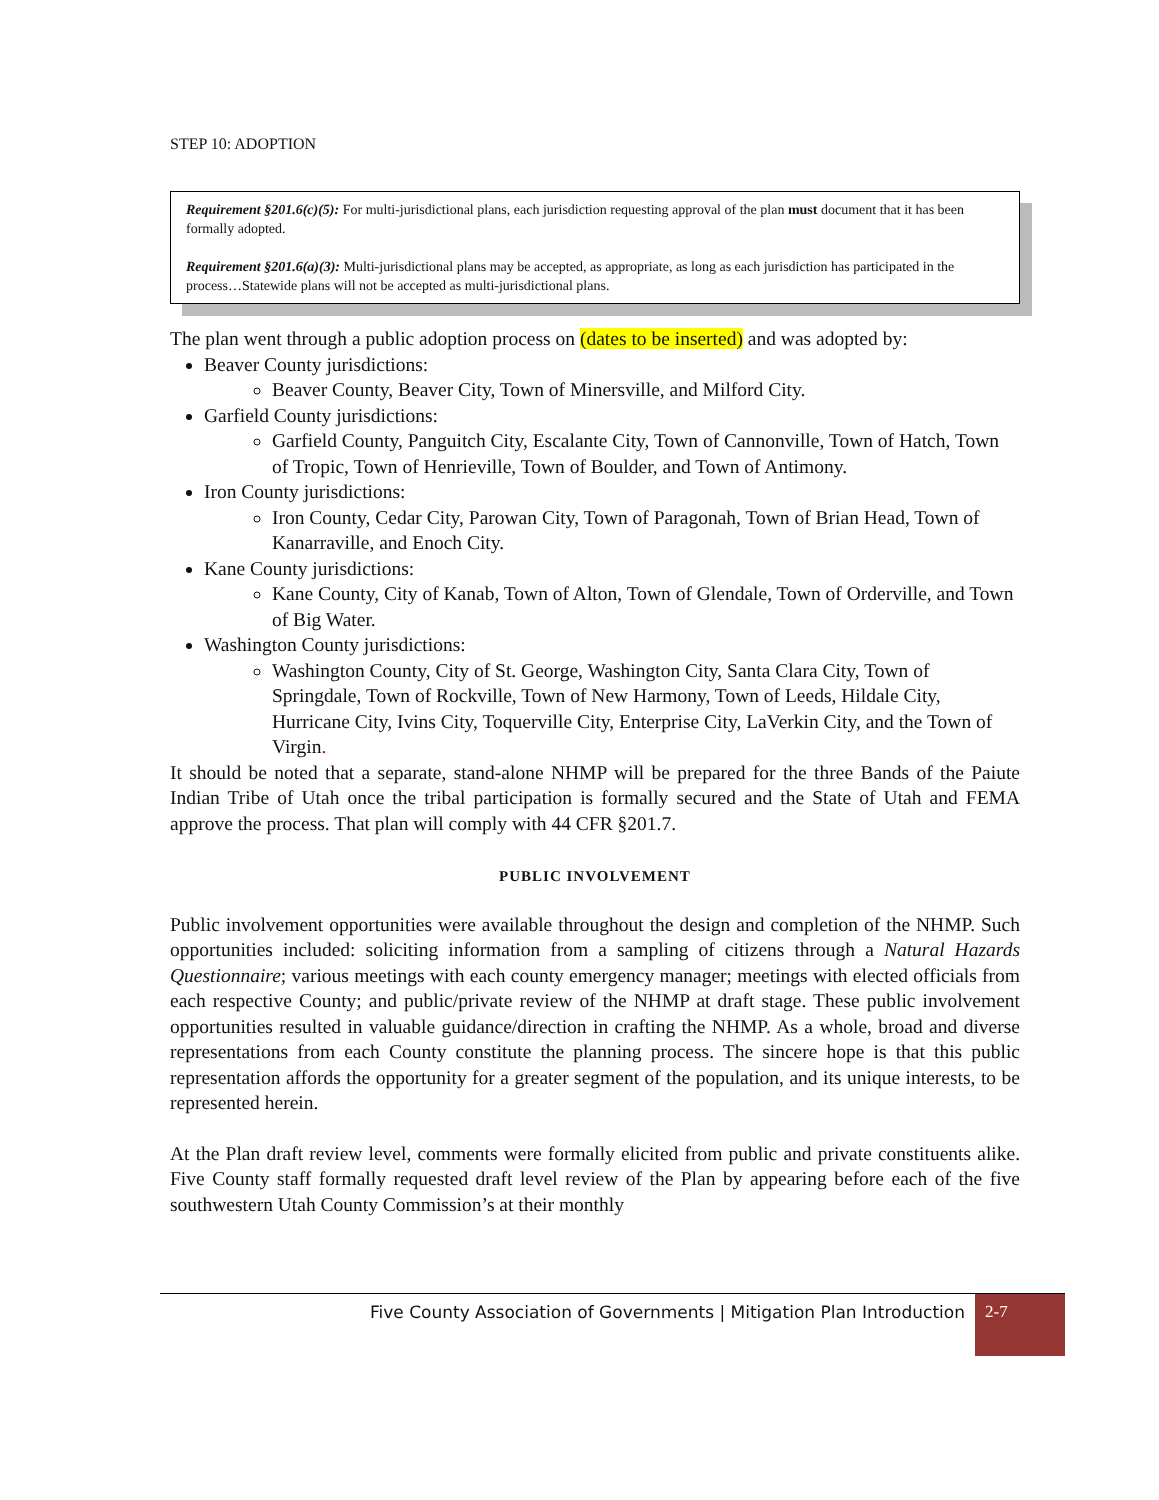STEP 10: ADOPTION
Requirement §201.6(c)(5): For multi-jurisdictional plans, each jurisdiction requesting approval of the plan must document that it has been formally adopted.
Requirement §201.6(a)(3): Multi-jurisdictional plans may be accepted, as appropriate, as long as each jurisdiction has participated in the process…Statewide plans will not be accepted as multi-jurisdictional plans.
The plan went through a public adoption process on (dates to be inserted) and was adopted by:
Beaver County jurisdictions:
Beaver County, Beaver City, Town of Minersville, and Milford City.
Garfield County jurisdictions:
Garfield County, Panguitch City, Escalante City, Town of Cannonville, Town of Hatch, Town of Tropic, Town of Henrieville, Town of Boulder, and Town of Antimony.
Iron County jurisdictions:
Iron County, Cedar City, Parowan City, Town of Paragonah, Town of Brian Head, Town of Kanarraville, and Enoch City.
Kane County jurisdictions:
Kane County, City of Kanab, Town of Alton, Town of Glendale, Town of Orderville, and Town of Big Water.
Washington County jurisdictions:
Washington County, City of St. George, Washington City, Santa Clara City, Town of Springdale, Town of Rockville, Town of New Harmony, Town of Leeds, Hildale City, Hurricane City, Ivins City, Toquerville City, Enterprise City, LaVerkin City, and the Town of Virgin.
It should be noted that a separate, stand-alone NHMP will be prepared for the three Bands of the Paiute Indian Tribe of Utah once the tribal participation is formally secured and the State of Utah and FEMA approve the process. That plan will comply with 44 CFR §201.7.
PUBLIC INVOLVEMENT
Public involvement opportunities were available throughout the design and completion of the NHMP. Such opportunities included: soliciting information from a sampling of citizens through a Natural Hazards Questionnaire; various meetings with each county emergency manager; meetings with elected officials from each respective County; and public/private review of the NHMP at draft stage. These public involvement opportunities resulted in valuable guidance/direction in crafting the NHMP. As a whole, broad and diverse representations from each County constitute the planning process. The sincere hope is that this public representation affords the opportunity for a greater segment of the population, and its unique interests, to be represented herein.
At the Plan draft review level, comments were formally elicited from public and private constituents alike. Five County staff formally requested draft level review of the Plan by appearing before each of the five southwestern Utah County Commission’s at their monthly
Five County Association of Governments | Mitigation Plan Introduction
2-7